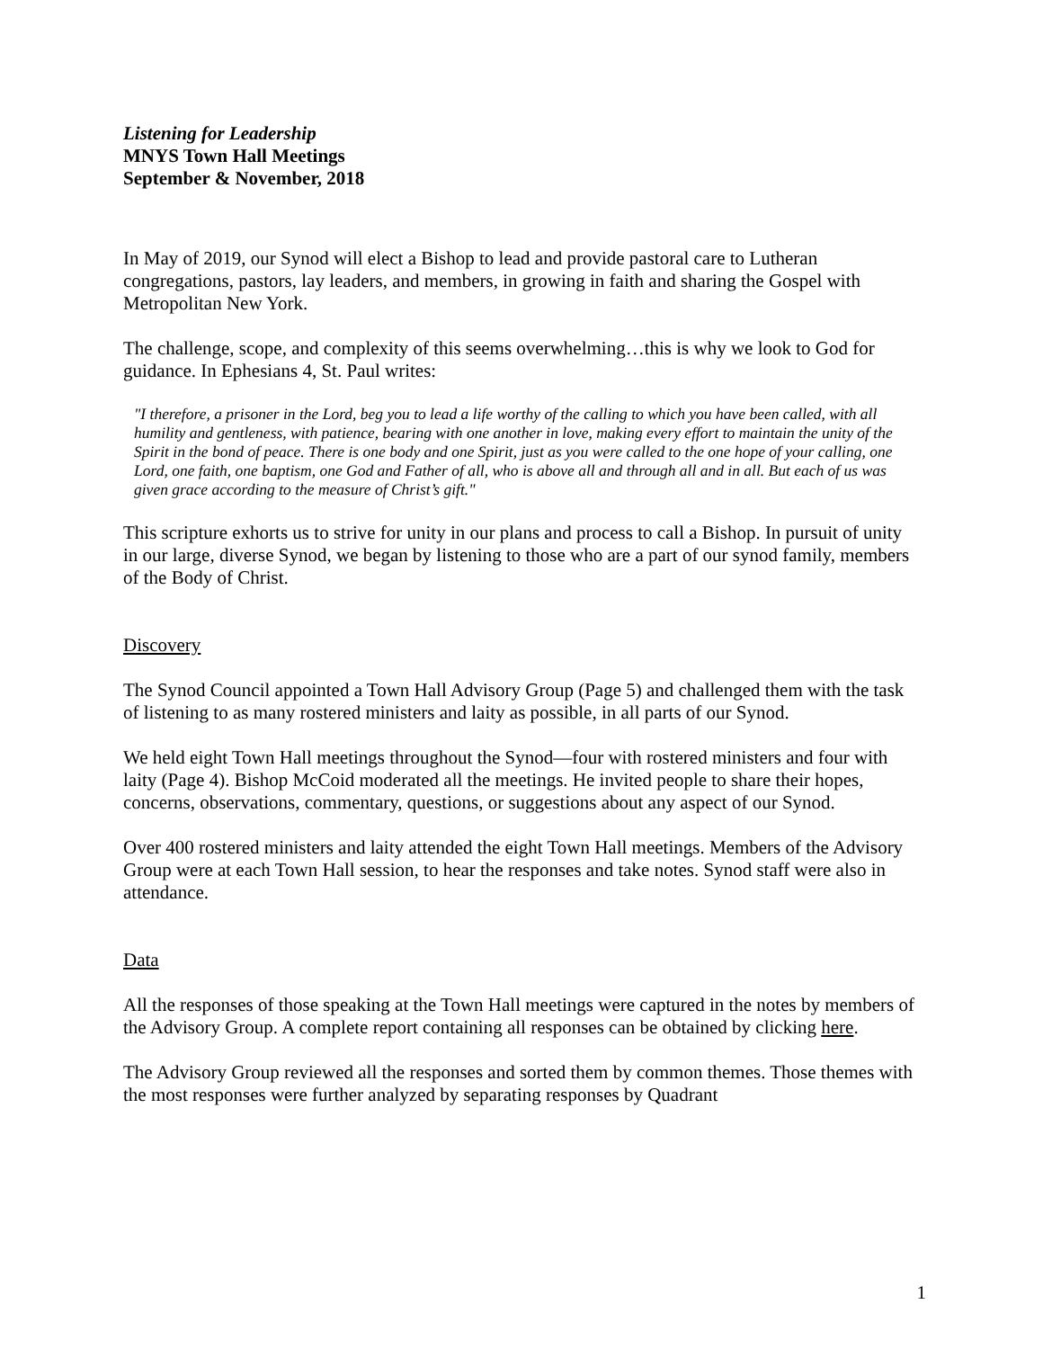Listening for Leadership
MNYS Town Hall Meetings
September & November, 2018
In May of 2019, our Synod will elect a Bishop to lead and provide pastoral care to Lutheran congregations, pastors, lay leaders, and members, in growing in faith and sharing the Gospel with Metropolitan New York.
The challenge, scope, and complexity of this seems overwhelming…this is why we look to God for guidance. In Ephesians 4, St. Paul writes:
"I therefore, a prisoner in the Lord, beg you to lead a life worthy of the calling to which you have been called, with all humility and gentleness, with patience, bearing with one another in love, making every effort to maintain the unity of the Spirit in the bond of peace. There is one body and one Spirit, just as you were called to the one hope of your calling, one Lord, one faith, one baptism, one God and Father of all, who is above all and through all and in all. But each of us was given grace according to the measure of Christ’s gift."
This scripture exhorts us to strive for unity in our plans and process to call a Bishop. In pursuit of unity in our large, diverse Synod, we began by listening to those who are a part of our synod family, members of the Body of Christ.
Discovery
The Synod Council appointed a Town Hall Advisory Group (Page 5) and challenged them with the task of listening to as many rostered ministers and laity as possible, in all parts of our Synod.
We held eight Town Hall meetings throughout the Synod—four with rostered ministers and four with laity (Page 4). Bishop McCoid moderated all the meetings. He invited people to share their hopes, concerns, observations, commentary, questions, or suggestions about any aspect of our Synod.
Over 400 rostered ministers and laity attended the eight Town Hall meetings. Members of the Advisory Group were at each Town Hall session, to hear the responses and take notes. Synod staff were also in attendance.
Data
All the responses of those speaking at the Town Hall meetings were captured in the notes by members of the Advisory Group. A complete report containing all responses can be obtained by clicking here.
The Advisory Group reviewed all the responses and sorted them by common themes. Those themes with the most responses were further analyzed by separating responses by Quadrant
1